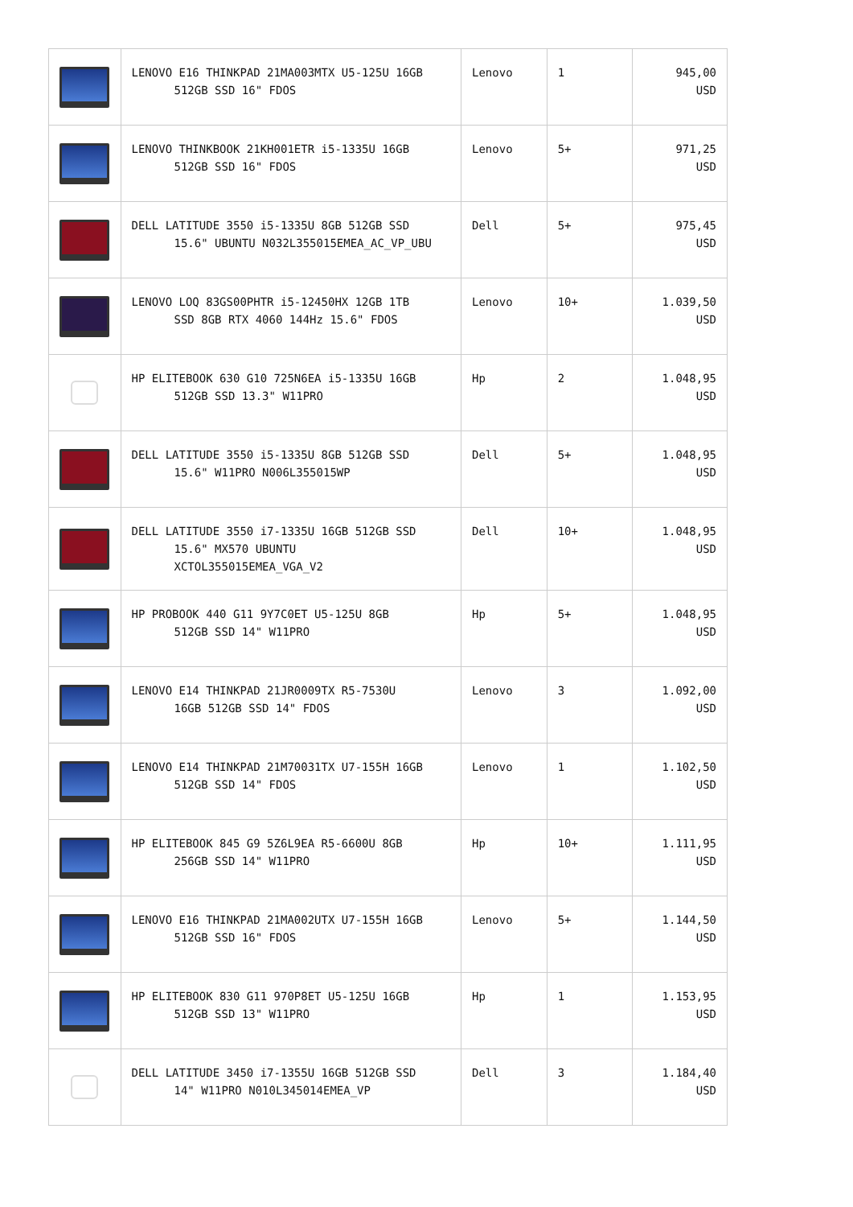| | LENOVO E16 THINKPAD 21MA003MTX U5-125U 16GB 512GB SSD 16" FDOS | Lenovo | 1 | 945,00 USD |
| | LENOVO THINKBOOK 21KH001ETR i5-1335U 16GB 512GB SSD 16" FDOS | Lenovo | 5+ | 971,25 USD |
| | DELL LATITUDE 3550 i5-1335U 8GB 512GB SSD 15.6" UBUNTU N032L355015EMEA_AC_VP_UBU | Dell | 5+ | 975,45 USD |
| | LENOVO LOQ 83GS00PHTR i5-12450HX 12GB 1TB SSD 8GB RTX 4060 144Hz 15.6" FDOS | Lenovo | 10+ | 1.039,50 USD |
| | HP ELITEBOOK 630 G10 725N6EA i5-1335U 16GB 512GB SSD 13.3" W11PRO | Hp | 2 | 1.048,95 USD |
| | DELL LATITUDE 3550 i5-1335U 8GB 512GB SSD 15.6" W11PRO N006L355015WP | Dell | 5+ | 1.048,95 USD |
| | DELL LATITUDE 3550 i7-1335U 16GB 512GB SSD 15.6" MX570 UBUNTU XCTOL355015EMEA_VGA_V2 | Dell | 10+ | 1.048,95 USD |
| | HP PROBOOK 440 G11 9Y7C0ET U5-125U 8GB 512GB SSD 14" W11PRO | Hp | 5+ | 1.048,95 USD |
| | LENOVO E14 THINKPAD 21JR0009TX R5-7530U 16GB 512GB SSD 14" FDOS | Lenovo | 3 | 1.092,00 USD |
| | LENOVO E14 THINKPAD 21M70031TX U7-155H 16GB 512GB SSD 14" FDOS | Lenovo | 1 | 1.102,50 USD |
| | HP ELITEBOOK 845 G9 5Z6L9EA R5-6600U 8GB 256GB SSD 14" W11PRO | Hp | 10+ | 1.111,95 USD |
| | LENOVO E16 THINKPAD 21MA002UTX U7-155H 16GB 512GB SSD 16" FDOS | Lenovo | 5+ | 1.144,50 USD |
| | HP ELITEBOOK 830 G11 970P8ET U5-125U 16GB 512GB SSD 13" W11PRO | Hp | 1 | 1.153,95 USD |
| | DELL LATITUDE 3450 i7-1355U 16GB 512GB SSD 14" W11PRO N010L345014EMEA_VP | Dell | 3 | 1.184,40 USD |